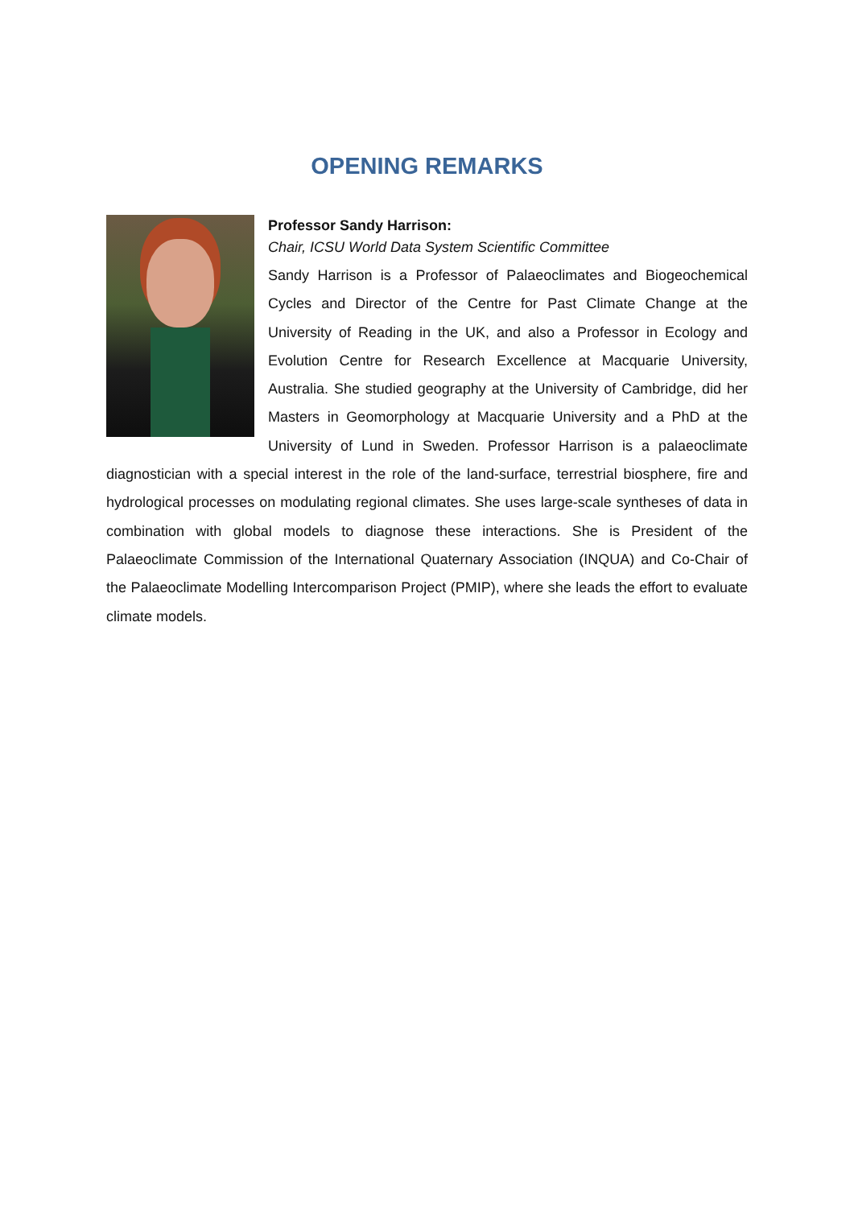OPENING REMARKS
Professor Sandy Harrison:
Chair, ICSU World Data System Scientific Committee
Sandy Harrison is a Professor of Palaeoclimates and Biogeochemical Cycles and Director of the Centre for Past Climate Change at the University of Reading in the UK, and also a Professor in Ecology and Evolution Centre for Research Excellence at Macquarie University, Australia. She studied geography at the University of Cambridge, did her Masters in Geomorphology at Macquarie University and a PhD at the University of Lund in Sweden. Professor Harrison is a palaeoclimate diagnostician with a special interest in the role of the land-surface, terrestrial biosphere, fire and hydrological processes on modulating regional climates. She uses large-scale syntheses of data in combination with global models to diagnose these interactions. She is President of the Palaeoclimate Commission of the International Quaternary Association (INQUA) and Co-Chair of the Palaeoclimate Modelling Intercomparison Project (PMIP), where she leads the effort to evaluate climate models.